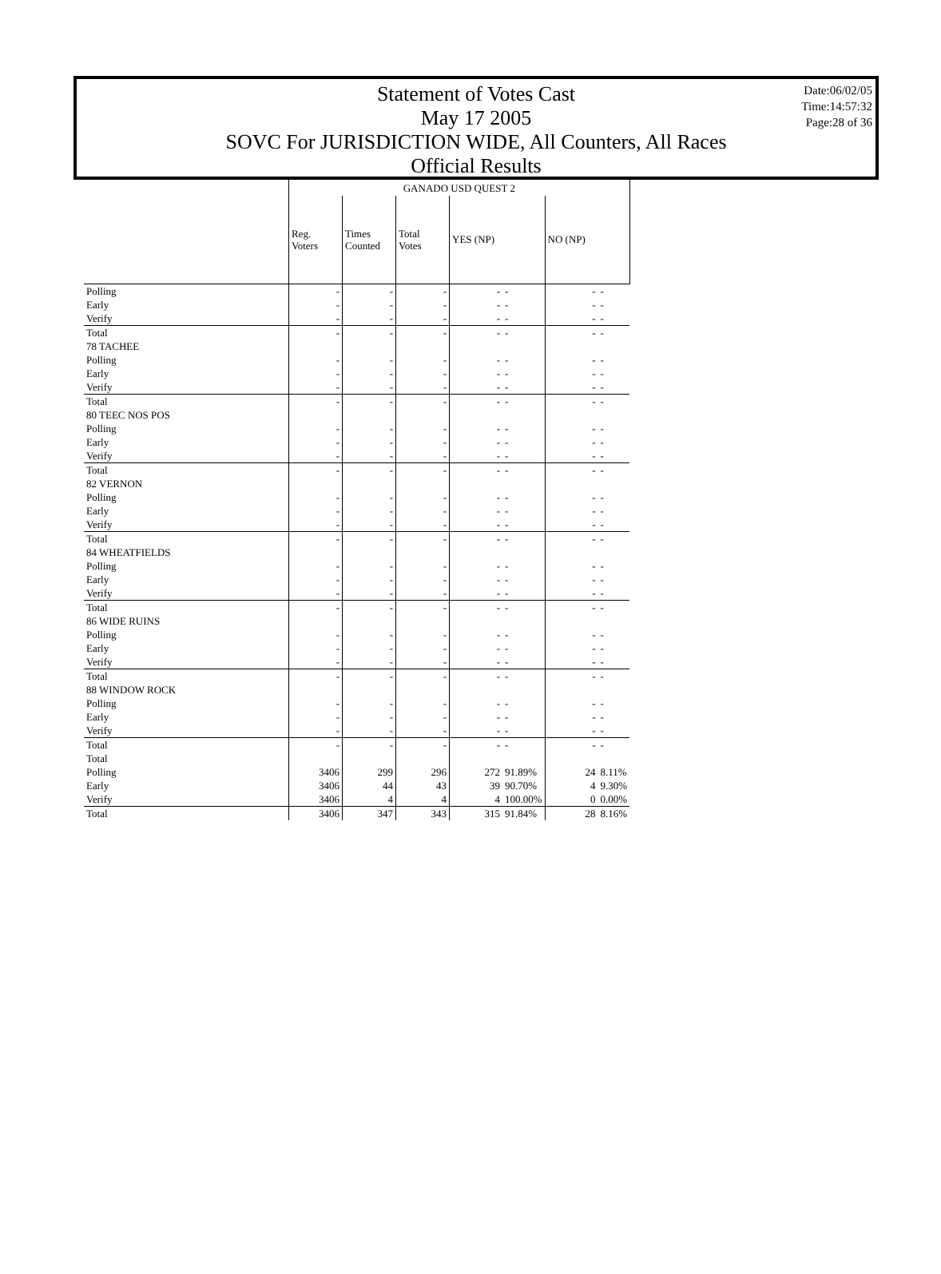Statement of Votes Cast
May 17 2005
SOVC For JURISDICTION WIDE, All Counters, All Races
Official Results
Date:06/02/05
Time:14:57:32
Page:28 of 36
| | GANADO USD QUEST 2 | | | | | | |
| --- | --- | --- | --- | --- | --- | --- | --- |
| | Reg. Voters | Times Counted | Total Votes | YES (NP) | | NO (NP) | |
| Polling | - | - | - | - | - | - | - |
| Early | - | - | - | - | - | - | - |
| Verify | - | - | - | - | - | - | - |
| Total | - | - | - | - | - | - | - |
| 78 TACHEE | | | | | | | |
| Polling | - | - | - | - | - | - | - |
| Early | - | - | - | - | - | - | - |
| Verify | - | - | - | - | - | - | - |
| Total | - | - | - | - | - | - | - |
| 80 TEEC NOS POS | | | | | | | |
| Polling | - | - | - | - | - | - | - |
| Early | - | - | - | - | - | - | - |
| Verify | - | - | - | - | - | - | - |
| Total | - | - | - | - | - | - | - |
| 82 VERNON | | | | | | | |
| Polling | - | - | - | - | - | - | - |
| Early | - | - | - | - | - | - | - |
| Verify | - | - | - | - | - | - | - |
| Total | - | - | - | - | - | - | - |
| 84 WHEATFIELDS | | | | | | | |
| Polling | - | - | - | - | - | - | - |
| Early | - | - | - | - | - | - | - |
| Verify | - | - | - | - | - | - | - |
| Total | - | - | - | - | - | - | - |
| 86 WIDE RUINS | | | | | | | |
| Polling | - | - | - | - | - | - | - |
| Early | - | - | - | - | - | - | - |
| Verify | - | - | - | - | - | - | - |
| Total | - | - | - | - | - | - | - |
| 88 WINDOW ROCK | | | | | | | |
| Polling | - | - | - | - | - | - | - |
| Early | - | - | - | - | - | - | - |
| Verify | - | - | - | - | - | - | - |
| Total | - | - | - | - | - | - | - |
| Total | | | | | | | |
| Polling | 3406 | 299 | 296 | 272 | 91.89% | 24 | 8.11% |
| Early | 3406 | 44 | 43 | 39 | 90.70% | 4 | 9.30% |
| Verify | 3406 | 4 | 4 | 4 | 100.00% | 0 | 0.00% |
| Total | 3406 | 347 | 343 | 315 | 91.84% | 28 | 8.16% |